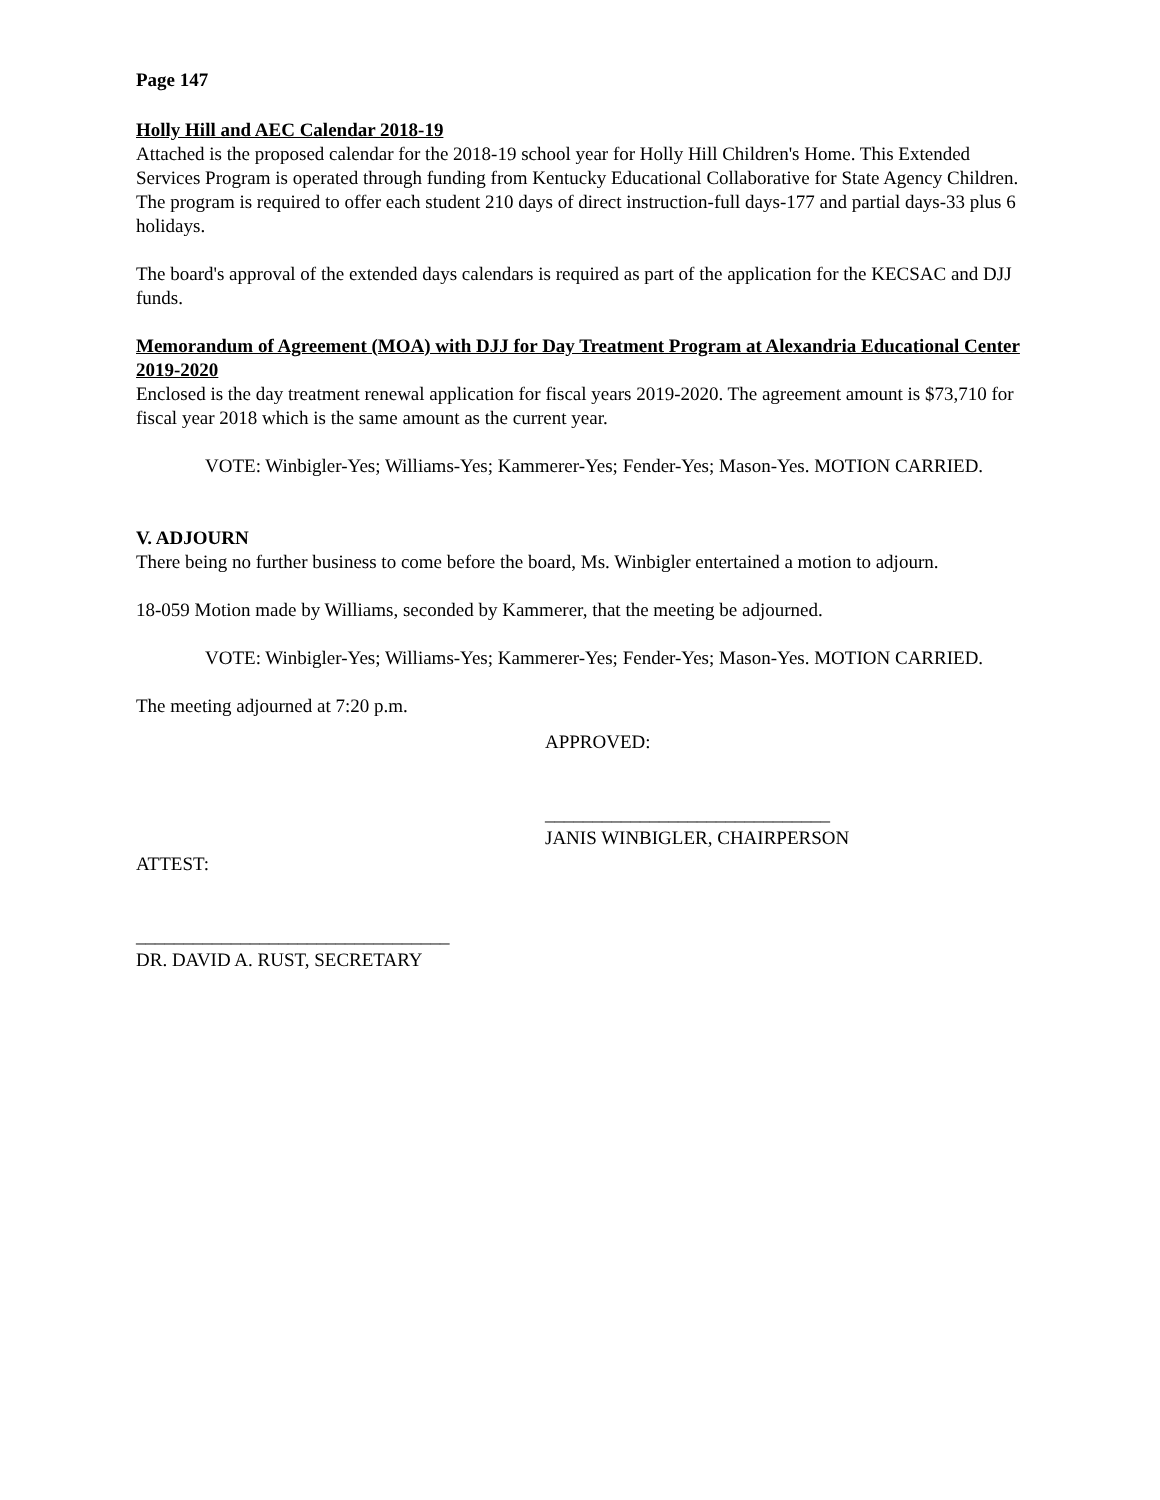Page 147
Holly Hill and AEC Calendar 2018-19
Attached is the proposed calendar for the 2018-19 school year for Holly Hill Children's Home. This Extended Services Program is operated through funding from Kentucky Educational Collaborative for State Agency Children. The program is required to offer each student 210 days of direct instruction-full days-177 and partial days-33 plus 6 holidays.
The board's approval of the extended days calendars is required as part of the application for the KECSAC and DJJ funds.
Memorandum of Agreement (MOA) with DJJ for Day Treatment Program at Alexandria Educational Center 2019-2020
Enclosed is the day treatment renewal application for fiscal years 2019-2020. The agreement amount is $73,710 for fiscal year 2018 which is the same amount as the current year.
VOTE: Winbigler-Yes; Williams-Yes; Kammerer-Yes; Fender-Yes; Mason-Yes. MOTION CARRIED.
V. ADJOURN
There being no further business to come before the board, Ms. Winbigler entertained a motion to adjourn.
18-059 Motion made by Williams, seconded by Kammerer, that the meeting be adjourned.
VOTE: Winbigler-Yes; Williams-Yes; Kammerer-Yes; Fender-Yes; Mason-Yes. MOTION CARRIED.
The meeting adjourned at 7:20 p.m.
APPROVED:
______________________________
JANIS WINBIGLER, CHAIRPERSON
ATTEST:
_________________________________
DR. DAVID A. RUST, SECRETARY